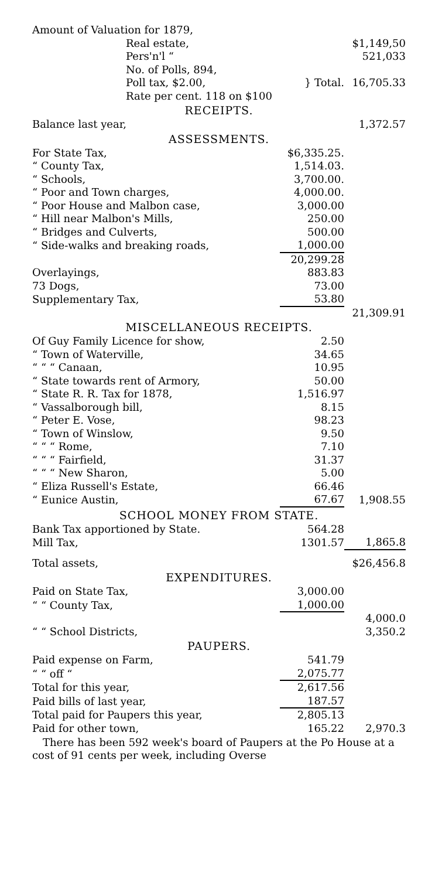| Amount of Valuation for 1879, | | |
| Real estate, | | $1,149,50 |
| Pers'n'l “ | | 521,033 |
| No. of Polls, 894, | | |
| Poll tax, $2.00, | } Total. | 16,705.33 |
| Rate per cent. 118 on $100 | | |
RECEIPTS.
| Balance last year, | | 1,372.57 |
ASSESSMENTS.
| For State Tax, | $6,335.25. | |
| “ County Tax, | 1,514.03. | |
| “ Schools, | 3,700.00. | |
| “ Poor and Town charges, | 4,000.00. | |
| “ Poor House and Malbon case, | 3,000.00 | |
| “ Hill near Malbon's Mills, | 250.00 | |
| “ Bridges and Culverts, | 500.00 | |
| “ Side-walks and breaking roads, | 1,000.00 | |
| | 20,299.28 | |
| Overlayings, | 883.83 | |
| 73 Dogs, | 73.00 | |
| Supplementary Tax, | 53.80 | |
| | | 21,309.91 |
MISCELLANEOUS RECEIPTS.
| Of Guy Family Licence for show, | 2.50 | |
| “ Town of Waterville, | 34.65 | |
| “ “ “ Canaan, | 10.95 | |
| “ State towards rent of Armory, | 50.00 | |
| “ State R. R. Tax for 1878, | 1,516.97 | |
| “ Vassalborough bill, | 8.15 | |
| “ Peter E. Vose, | 98.23 | |
| “ Town of Winslow, | 9.50 | |
| “ “ “ Rome, | 7.10 | |
| “ “ “ Fairfield, | 31.37 | |
| “ “ “ New Sharon, | 5.00 | |
| “ Eliza Russell's Estate, | 66.46 | |
| “ Eunice Austin, | 67.67 | 1,908.55 |
SCHOOL MONEY FROM STATE.
| Bank Tax apportioned by State. | 564.28 | |
| Mill Tax, | 1301.57 | 1,865.8 |
| Total assets, | | $26,456.8 |
EXPENDITURES.
| Paid on State Tax, | 3,000.00 | |
| “ “ County Tax, | 1,000.00 | |
| | | 4,000.0 |
| “ “ School Districts, | | 3,350.2 |
PAUPERS.
| Paid expense on Farm, | 541.79 | |
| “ “ off “ | 2,075.77 | |
| Total for this year, | 2,617.56 | |
| Paid bills of last year, | 187.57 | |
| Total paid for Paupers this year, | 2,805.13 | |
| Paid for other town, | 165.22 | 2,970.3 |
There has been 592 week's board of Paupers at the Po House at a cost of 91 cents per week, including Overse